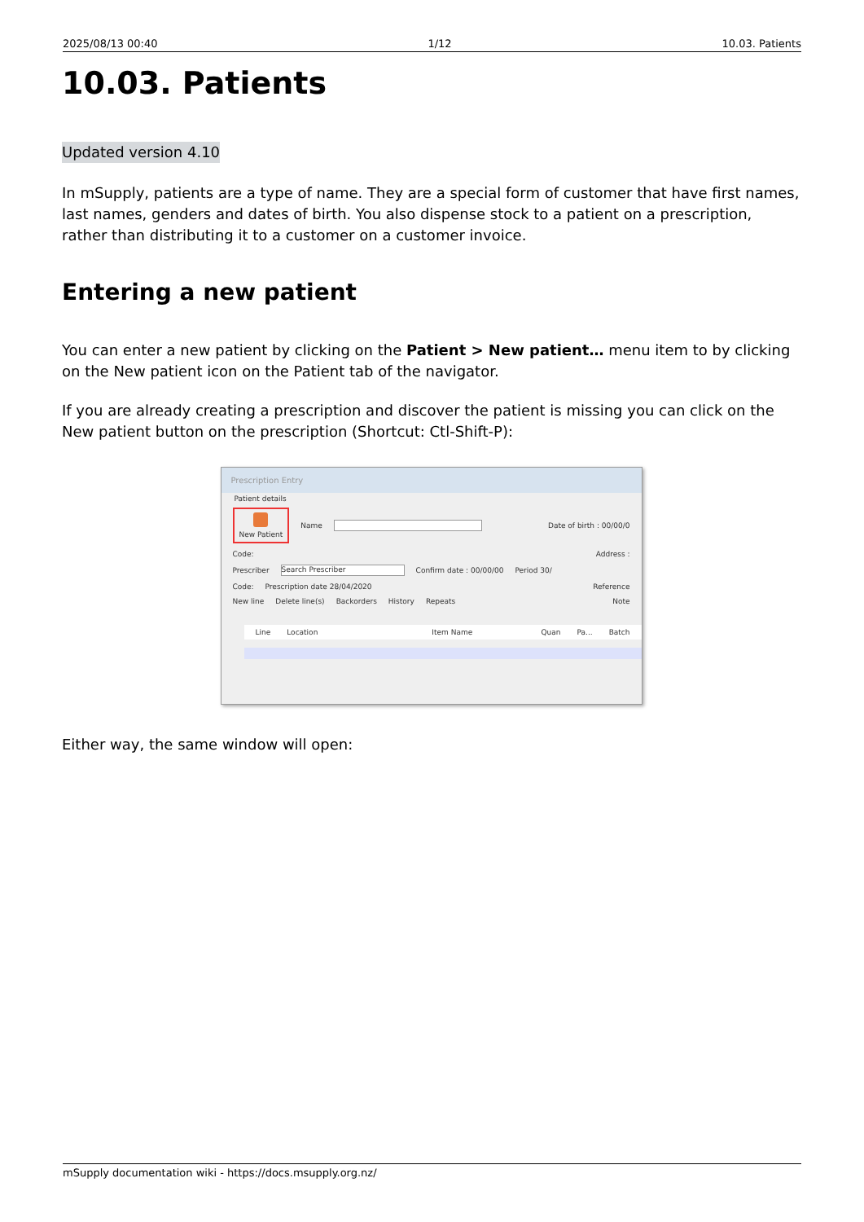2025/08/13 00:40 1/12 10.03. Patients
10.03. Patients
Updated version 4.10
In mSupply, patients are a type of name. They are a special form of customer that have first names, last names, genders and dates of birth. You also dispense stock to a patient on a prescription, rather than distributing it to a customer on a customer invoice.
Entering a new patient
You can enter a new patient by clicking on the Patient > New patient… menu item to by clicking on the New patient icon on the Patient tab of the navigator.
If you are already creating a prescription and discover the patient is missing you can click on the New patient button on the prescription (Shortcut: Ctl-Shift-P):
Prescription Entry
Patient details
New Patient
Name Date of birth : 00/00/0
Code: Address :
Prescriber
Search Prescriber
Confirm date : 00/00/00 Period 30/
Code: Prescription date 28/04/2020 Reference
New line Delete line(s) Backorders History Repeats Note
Line Location Item Name Quan Pa... Batch
Either way, the same window will open:
mSupply documentation wiki - https://docs.msupply.org.nz/